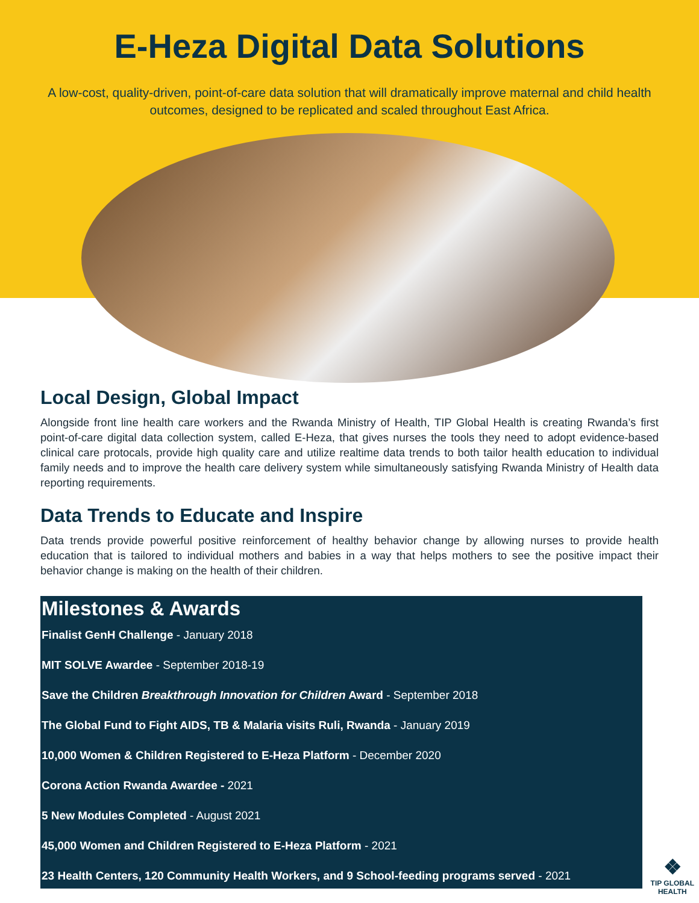E-Heza Digital Data Solutions
A low-cost, quality-driven, point-of-care data solution that will dramatically improve maternal and child health outcomes, designed to be replicated and scaled throughout East Africa.
Local Design, Global Impact
Alongside front line health care workers and the Rwanda Ministry of Health, TIP Global Health is creating Rwanda’s first point-of-care digital data collection system, called E-Heza, that gives nurses the tools they need to adopt evidence-based clinical care protocals, provide high quality care and utilize realtime data trends to both tailor health education to individual family needs and to improve the health care delivery system while simultaneously satisfying Rwanda Ministry of Health data reporting requirements.
Data Trends to Educate and Inspire
Data trends provide powerful positive reinforcement of healthy behavior change by allowing nurses to provide health education that is tailored to individual mothers and babies in a way that helps mothers to see the positive impact their behavior change is making on the health of their children.
Milestones & Awards
Finalist GenH Challenge - January 2018
MIT SOLVE Awardee - September 2018-19
Save the Children Breakthrough Innovation for Children Award - September 2018
The Global Fund to Fight AIDS, TB & Malaria visits Ruli, Rwanda - January 2019
10,000 Women & Children Registered to E-Heza Platform - December 2020
Corona Action Rwanda Awardee - 2021
5 New Modules Completed - August 2021
45,000 Women and Children Registered to E-Heza Platform - 2021
23 Health Centers, 120 Community Health Workers, and 9 School-feeding programs served - 2021
❖
TIP GLOBAL
HEALTH